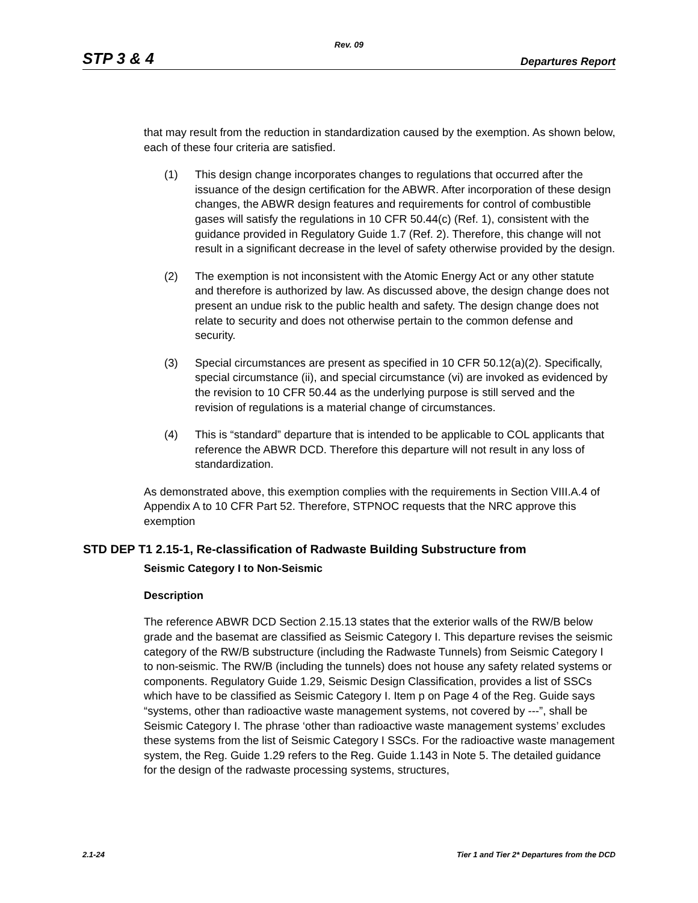Rev. 09
STP 3 & 4 Departures Report
that may result from the reduction in standardization caused by the exemption. As shown below, each of these four criteria are satisfied.
(1) This design change incorporates changes to regulations that occurred after the issuance of the design certification for the ABWR. After incorporation of these design changes, the ABWR design features and requirements for control of combustible gases will satisfy the regulations in 10 CFR 50.44(c) (Ref. 1), consistent with the guidance provided in Regulatory Guide 1.7 (Ref. 2). Therefore, this change will not result in a significant decrease in the level of safety otherwise provided by the design.
(2) The exemption is not inconsistent with the Atomic Energy Act or any other statute and therefore is authorized by law. As discussed above, the design change does not present an undue risk to the public health and safety. The design change does not relate to security and does not otherwise pertain to the common defense and security.
(3) Special circumstances are present as specified in 10 CFR 50.12(a)(2). Specifically, special circumstance (ii), and special circumstance (vi) are invoked as evidenced by the revision to 10 CFR 50.44 as the underlying purpose is still served and the revision of regulations is a material change of circumstances.
(4) This is “standard” departure that is intended to be applicable to COL applicants that reference the ABWR DCD. Therefore this departure will not result in any loss of standardization.
As demonstrated above, this exemption complies with the requirements in Section VIII.A.4 of Appendix A to 10 CFR Part 52. Therefore, STPNOC requests that the NRC approve this exemption
STD DEP T1 2.15-1, Re-classification of Radwaste Building Substructure from
Seismic Category I to Non-Seismic
Description
The reference ABWR DCD Section 2.15.13 states that the exterior walls of the RW/B below grade and the basemat are classified as Seismic Category I. This departure revises the seismic category of the RW/B substructure (including the Radwaste Tunnels) from Seismic Category I to non-seismic. The RW/B (including the tunnels) does not house any safety related systems or components. Regulatory Guide 1.29, Seismic Design Classification, provides a list of SSCs which have to be classified as Seismic Category I. Item p on Page 4 of the Reg. Guide says “systems, other than radioactive waste management systems, not covered by ---”, shall be Seismic Category I. The phrase ‘other than radioactive waste management systems’ excludes these systems from the list of Seismic Category I SSCs. For the radioactive waste management system, the Reg. Guide 1.29 refers to the Reg. Guide 1.143 in Note 5. The detailed guidance for the design of the radwaste processing systems, structures,
2.1-24 Tier 1 and Tier 2* Departures from the DCD